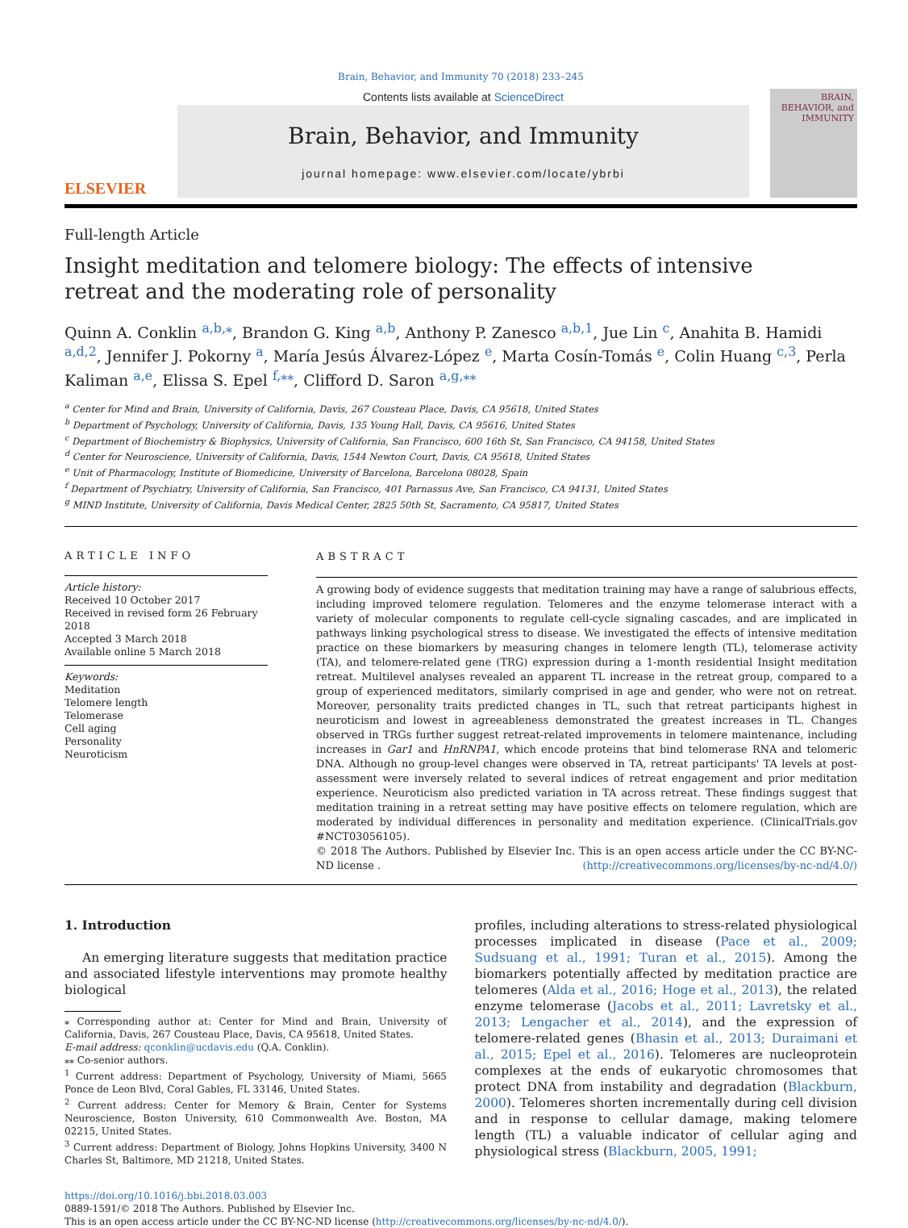Brain, Behavior, and Immunity 70 (2018) 233–245
ELSEVIER
Contents lists available at ScienceDirect
Brain, Behavior, and Immunity
journal homepage: www.elsevier.com/locate/ybrbi
BRAIN, BEHAVIOR, and IMMUNITY
Full-length Article
Insight meditation and telomere biology: The effects of intensive retreat and the moderating role of personality
Quinn A. Conklin <sup>a,b,⁎</sup>, Brandon G. King <sup>a,b</sup>, Anthony P. Zanesco <sup>a,b,1</sup>, Jue Lin <sup>c</sup>, Anahita B. Hamidi <sup>a,d,2</sup>, Jennifer J. Pokorny <sup>a</sup>, María Jesús Álvarez-López <sup>e</sup>, Marta Cosín-Tomás <sup>e</sup>, Colin Huang <sup>c,3</sup>, Perla Kaliman <sup>a,e</sup>, Elissa S. Epel <sup>f,⁎⁎</sup>, Clifford D. Saron <sup>a,g,⁎⁎</sup>
<sup>a</sup> Center for Mind and Brain, University of California, Davis, 267 Cousteau Place, Davis, CA 95618, United States
<sup>b</sup> Department of Psychology, University of California, Davis, 135 Young Hall, Davis, CA 95616, United States
<sup>c</sup> Department of Biochemistry & Biophysics, University of California, San Francisco, 600 16th St, San Francisco, CA 94158, United States
<sup>d</sup> Center for Neuroscience, University of California, Davis, 1544 Newton Court, Davis, CA 95618, United States
<sup>e</sup> Unit of Pharmacology, Institute of Biomedicine, University of Barcelona, Barcelona 08028, Spain
<sup>f</sup> Department of Psychiatry, University of California, San Francisco, 401 Parnassus Ave, San Francisco, CA 94131, United States
<sup>g</sup> MIND Institute, University of California, Davis Medical Center, 2825 50th St, Sacramento, CA 95817, United States
ARTICLE INFO
Article history:
Received 10 October 2017
Received in revised form 26 February 2018
Accepted 3 March 2018
Available online 5 March 2018
Keywords:
Meditation
Telomere length
Telomerase
Cell aging
Personality
Neuroticism
ABSTRACT
A growing body of evidence suggests that meditation training may have a range of salubrious effects, including improved telomere regulation. Telomeres and the enzyme telomerase interact with a variety of molecular components to regulate cell-cycle signaling cascades, and are implicated in pathways linking psychological stress to disease. We investigated the effects of intensive meditation practice on these biomarkers by measuring changes in telomere length (TL), telomerase activity (TA), and telomere-related gene (TRG) expression during a 1-month residential Insight meditation retreat. Multilevel analyses revealed an apparent TL increase in the retreat group, compared to a group of experienced meditators, similarly comprised in age and gender, who were not on retreat. Moreover, personality traits predicted changes in TL, such that retreat participants highest in neuroticism and lowest in agreeableness demonstrated the greatest increases in TL. Changes observed in TRGs further suggest retreat-related improvements in telomere maintenance, including increases in Gar1 and HnRNPA1, which encode proteins that bind telomerase RNA and telomeric DNA. Although no group-level changes were observed in TA, retreat participants' TA levels at post-assessment were inversely related to several indices of retreat engagement and prior meditation experience. Neuroticism also predicted variation in TA across retreat. These findings suggest that meditation training in a retreat setting may have positive effects on telomere regulation, which are moderated by individual differences in personality and meditation experience. (ClinicalTrials.gov #NCT03056105).
© 2018 The Authors. Published by Elsevier Inc. This is an open access article under the CC BY-NC-ND license (http://creativecommons.org/licenses/by-nc-nd/4.0/).
1. Introduction
An emerging literature suggests that meditation practice and associated lifestyle interventions may promote healthy biological
⁎ Corresponding author at: Center for Mind and Brain, University of California, Davis, 267 Cousteau Place, Davis, CA 95618, United States.
E-mail address: qconklin@ucdavis.edu (Q.A. Conklin).
⁎⁎ Co-senior authors.
<sup>1</sup> Current address: Department of Psychology, University of Miami, 5665 Ponce de Leon Blvd, Coral Gables, FL 33146, United States.
<sup>2</sup> Current address: Center for Memory & Brain, Center for Systems Neuroscience, Boston University, 610 Commonwealth Ave. Boston, MA 02215, United States.
<sup>3</sup> Current address: Department of Biology, Johns Hopkins University, 3400 N Charles St, Baltimore, MD 21218, United States.
profiles, including alterations to stress-related physiological processes implicated in disease (Pace et al., 2009; Sudsuang et al., 1991; Turan et al., 2015). Among the biomarkers potentially affected by meditation practice are telomeres (Alda et al., 2016; Hoge et al., 2013), the related enzyme telomerase (Jacobs et al., 2011; Lavretsky et al., 2013; Lengacher et al., 2014), and the expression of telomere-related genes (Bhasin et al., 2013; Duraimani et al., 2015; Epel et al., 2016). Telomeres are nucleoprotein complexes at the ends of eukaryotic chromosomes that protect DNA from instability and degradation (Blackburn, 2000). Telomeres shorten incrementally during cell division and in response to cellular damage, making telomere length (TL) a valuable indicator of cellular aging and physiological stress (Blackburn, 2005, 1991;
https://doi.org/10.1016/j.bbi.2018.03.003
0889-1591/© 2018 The Authors. Published by Elsevier Inc.
This is an open access article under the CC BY-NC-ND license (http://creativecommons.org/licenses/by-nc-nd/4.0/).